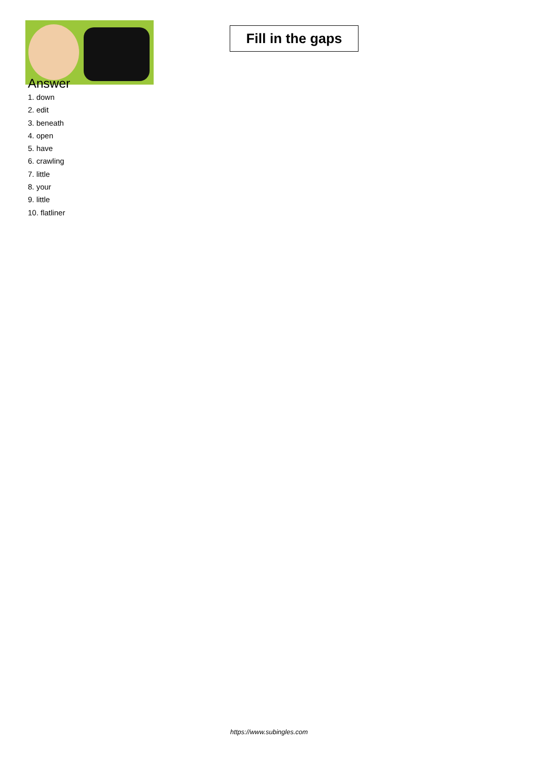Fill in the gaps
Answer
1. down
2. edit
3. beneath
4. open
5. have
6. crawling
7. little
8. your
9. little
10. flatliner
https://www.subingles.com